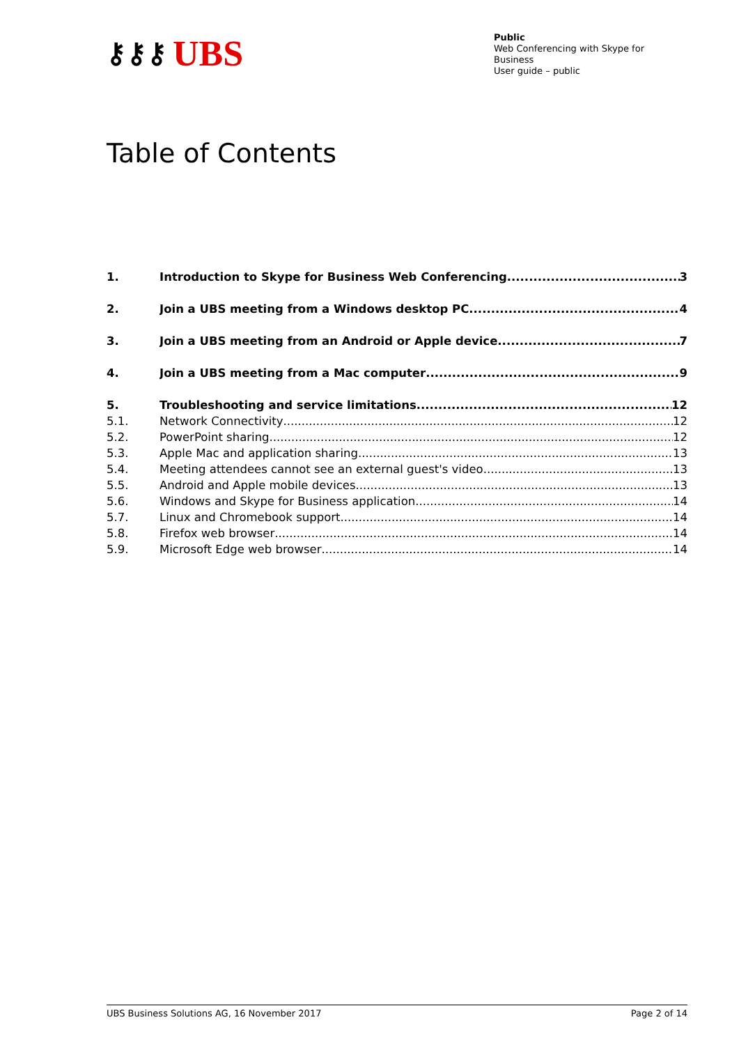⚷⚷⚷ UBS
Public
Web Conferencing with Skype for Business
User guide – public
Table of Contents
1. Introduction to Skype for Business Web Conferencing 3
2. Join a UBS meeting from a Windows desktop PC 4
3. Join a UBS meeting from an Android or Apple device 7
4. Join a UBS meeting from a Mac computer 9
5. Troubleshooting and service limitations 12
5.1. Network Connectivity 12
5.2. PowerPoint sharing 12
5.3. Apple Mac and application sharing 13
5.4. Meeting attendees cannot see an external guest's video 13
5.5. Android and Apple mobile devices 13
5.6. Windows and Skype for Business application 14
5.7. Linux and Chromebook support 14
5.8. Firefox web browser 14
5.9. Microsoft Edge web browser 14
UBS Business Solutions AG, 16 November 2017 Page 2 of 14